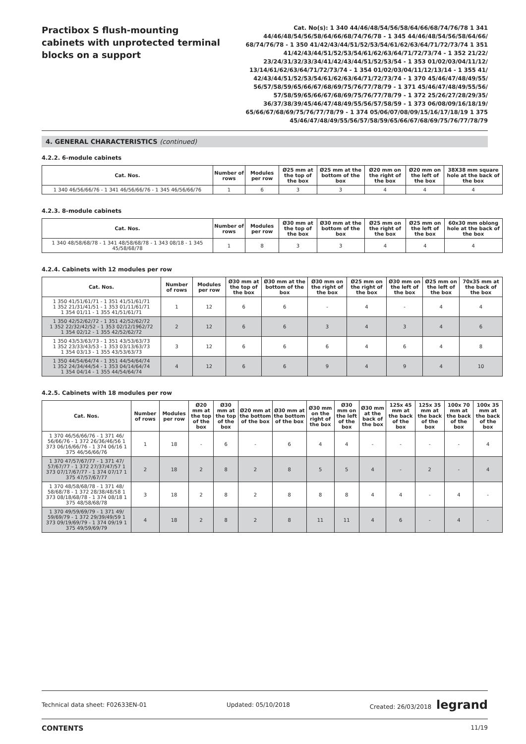Practibox S flush-mounting cabinets with unprotected terminal blocks on a support
Cat. No(s): 1 340 44/46/48/54/56/58/64/66/68/74/76/78 1 341 44/46/48/54/56/58/64/66/68/74/76/78 - 1 345 44/46/48/54/56/58/64/66/ 68/74/76/78 - 1 350 41/42/43/44/51/52/53/54/61/62/63/64/71/72/73/74 1 351 41/42/43/44/51/52/53/54/61/62/63/64/71/72/73/74 - 1 352 21/22/ 23/24/31/32/33/34/41/42/43/44/51/52/53/54 - 1 353 01/02/03/04/11/12/ 13/14/61/62/63/64/71/72/73/74 - 1 354 01/02/03/04/11/12/13/14 - 1 355 41/ 42/43/44/51/52/53/54/61/62/63/64/71/72/73/74 - 1 370 45/46/47/48/49/55/ 56/57/58/59/65/66/67/68/69/75/76/77/78/79 - 1 371 45/46/47/48/49/55/56/ 57/58/59/65/66/67/68/69/75/76/77/78/79 - 1 372 25/26/27/28/29/35/ 36/37/38/39/45/46/47/48/49/55/56/57/58/59 - 1 373 06/08/09/16/18/19/ 65/66/67/68/69/75/76/77/78/79 - 1 374 05/06/07/08/09/15/16/17/18/19 1 375 45/46/47/48/49/55/56/57/58/59/65/66/67/68/69/75/76/77/78/79
4. GENERAL CHARACTERISTICS (continued)
4.2.2. 6-module cabinets
| Cat. Nos. | Number of rows | Modules per row | Ø25 mm at the top of the box | Ø25 mm at the bottom of the box | Ø20 mm on the right of the box | Ø20 mm on the left of the box | 38X38 mm square hole at the back of the box |
| --- | --- | --- | --- | --- | --- | --- | --- |
| 1 340 46/56/66/76 - 1 341 46/56/66/76 - 1 345 46/56/66/76 | 1 | 6 | 3 | 3 | 4 | 4 | 4 |
4.2.3. 8-module cabinets
| Cat. Nos. | Number of rows | Modules per row | Ø30 mm at the top of the box | Ø30 mm at the bottom of the box | Ø25 mm on the right of the box | Ø25 mm on the left of the box | 60x30 mm oblong hole at the back of the box |
| --- | --- | --- | --- | --- | --- | --- | --- |
| 1 340 48/58/68/78 - 1 341 48/58/68/78 - 1 343 08/18 - 1 345 45/58/68/78 | 1 | 8 | 3 | 3 | 4 | 4 | 4 |
4.2.4. Cabinets with 12 modules per row
| Cat. Nos. | Number of rows | Modules per row | Ø30 mm at the top of the box | Ø30 mm at the bottom of the box | Ø30 mm on the right of the box | Ø25 mm on the right of the box | Ø30 mm on the left of the box | Ø25 mm on the left of the box | 70x35 mm at the back of the box |
| --- | --- | --- | --- | --- | --- | --- | --- | --- | --- |
| 1 350 41/51/61/71 - 1 351 41/51/61/71 1 352 21/31/41/51 - 1 353 01/11/61/71 1 354 01/11 - 1 355 41/51/61/71 | 1 | 12 | 6 | 6 | - | 4 | - | 4 | 4 |
| 1 350 42/52/62/72 - 1 351 42/52/62/72 1 352 22/32/42/52 - 1 353 02/12/1962/72 1 354 02/12 - 1 355 42/52/62/72 | 2 | 12 | 6 | 6 | 3 | 4 | 3 | 4 | 6 |
| 1 350 43/53/63/73 - 1 351 43/53/63/73 1 352 23/33/43/53 - 1 353 03/13/63/73 1 354 03/13 - 1 355 43/53/63/73 | 3 | 12 | 6 | 6 | 6 | 4 | 6 | 4 | 8 |
| 1 350 44/54/64/74 - 1 351 44/54/64/74 1 352 24/34/44/54 - 1 353 04/14/64/74 1 354 04/14 - 1 355 44/54/64/74 | 4 | 12 | 6 | 6 | 9 | 4 | 9 | 4 | 10 |
4.2.5. Cabinets with 18 modules per row
| Cat. Nos. | Number of rows | Modules per row | Ø20 mm at the top of the box | Ø30 mm at the top of the box | Ø20 mm at the bottom of the box | Ø30 mm at the bottom of the box | Ø30 mm on the right of the box | Ø30 mm on the left of the box | Ø30 mm at the back of the box | 125x 45 mm at the back of the box | 125x 35 mm at the back of the box | 100x 70 mm at the back of the box | 100x 35 mm at the back of the box |
| --- | --- | --- | --- | --- | --- | --- | --- | --- | --- | --- | --- | --- | --- |
| 1 370 46/56/66/76 - 1 371 46/ 56/66/76 - 1 372 26/36/46/56 1 373 06/16/66/76 - 1 374 06/16 1 375 46/56/66/76 | 1 | 18 | - | 6 | - | 6 | 4 | 4 | - | - | - | - | 4 |
| 1 370 47/57/67/77 - 1 371 47/ 57/67/77 - 1 372 27/37/47/57 1 373 07/17/67/77 - 1 374 07/17 1 375 47/57/67/77 | 2 | 18 | 2 | 8 | 2 | 8 | 5 | 5 | 4 | - | 2 | - | 4 |
| 1 370 48/58/68/78 - 1 371 48/ 58/68/78 - 1 372 28/38/48/58 1 373 08/18/68/78 - 1 374 08/18 1 375 48/58/68/78 | 3 | 18 | 2 | 8 | 2 | 8 | 8 | 8 | 4 | 4 | - | 4 | - |
| 1 370 49/59/69/79 - 1 371 49/ 59/69/79 - 1 372 29/39/49/59 1 373 09/19/69/79 - 1 374 09/19 1 375 49/59/69/79 | 4 | 18 | 2 | 8 | 2 | 8 | 11 | 11 | 4 | 6 | - | 4 | - |
Technical data sheet: F02633EN-01 Updated: 05/10/2018 Created: 26/03/2018 legrand
CONTENTS 11/19